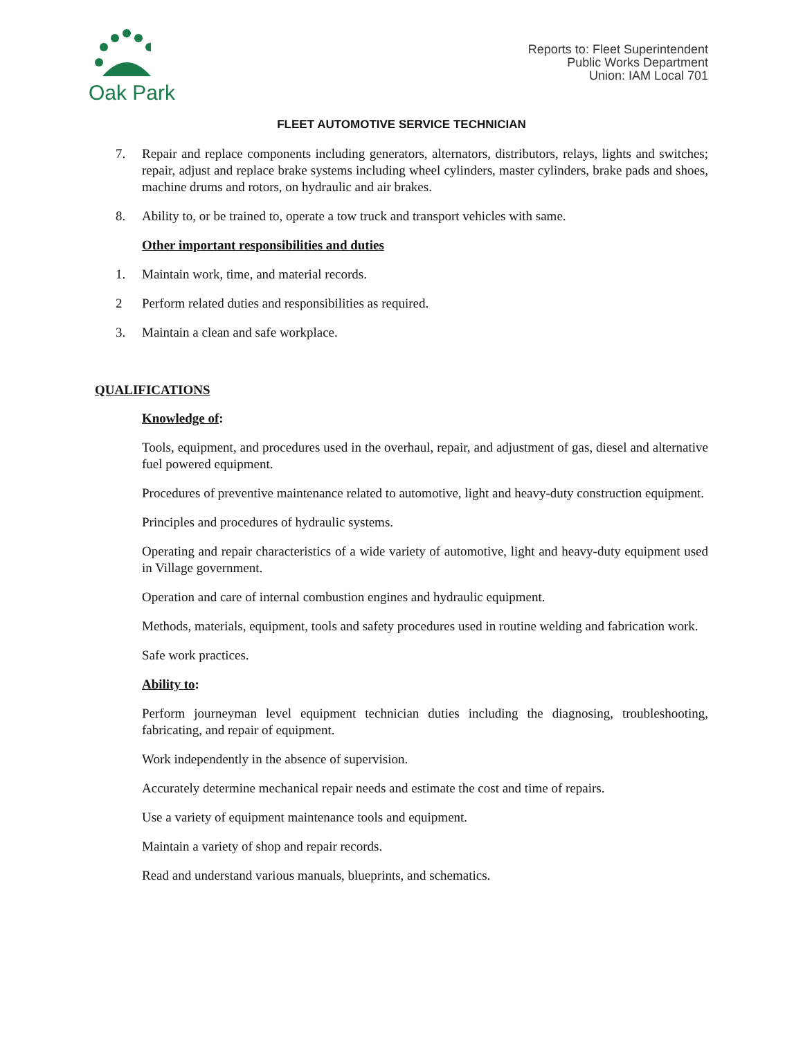Oak Park
Reports to: Fleet Superintendent
Public Works Department
Union: IAM Local 701
FLEET AUTOMOTIVE SERVICE TECHNICIAN
7. Repair and replace components including generators, alternators, distributors, relays, lights and switches; repair, adjust and replace brake systems including wheel cylinders, master cylinders, brake pads and shoes, machine drums and rotors, on hydraulic and air brakes.
8. Ability to, or be trained to, operate a tow truck and transport vehicles with same.
Other important responsibilities and duties
1. Maintain work, time, and material records.
2 Perform related duties and responsibilities as required.
3. Maintain a clean and safe workplace.
QUALIFICATIONS
Knowledge of:
Tools, equipment, and procedures used in the overhaul, repair, and adjustment of gas, diesel and alternative fuel powered equipment.
Procedures of preventive maintenance related to automotive, light and heavy-duty construction equipment.
Principles and procedures of hydraulic systems.
Operating and repair characteristics of a wide variety of automotive, light and heavy-duty equipment used in Village government.
Operation and care of internal combustion engines and hydraulic equipment.
Methods, materials, equipment, tools and safety procedures used in routine welding and fabrication work.
Safe work practices.
Ability to:
Perform journeyman level equipment technician duties including the diagnosing, troubleshooting, fabricating, and repair of equipment.
Work independently in the absence of supervision.
Accurately determine mechanical repair needs and estimate the cost and time of repairs.
Use a variety of equipment maintenance tools and equipment.
Maintain a variety of shop and repair records.
Read and understand various manuals, blueprints, and schematics.